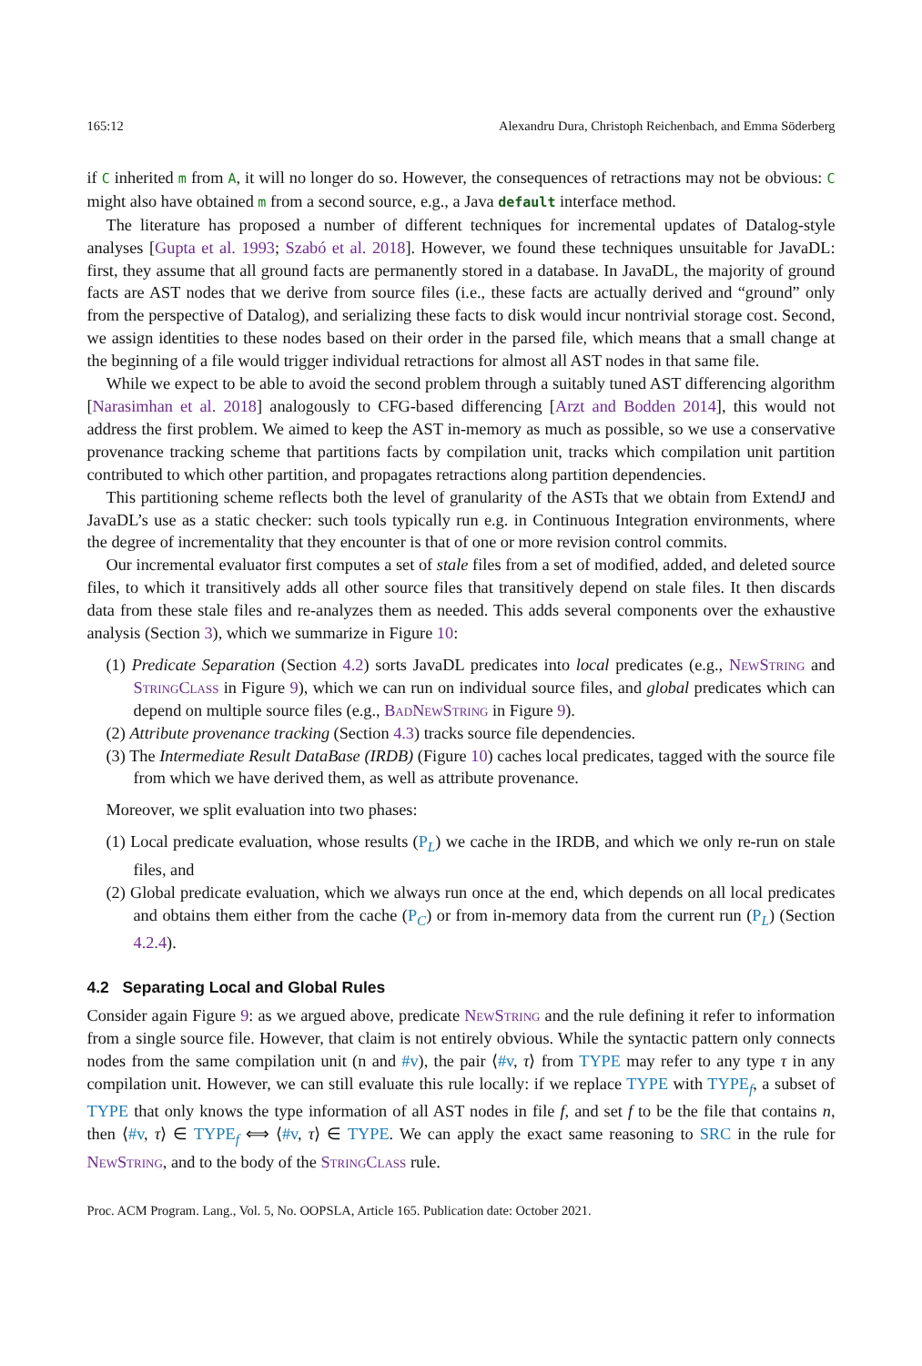165:12 Alexandru Dura, Christoph Reichenbach, and Emma Söderberg
if C inherited m from A, it will no longer do so. However, the consequences of retractions may not be obvious: C might also have obtained m from a second source, e.g., a Java default interface method.
The literature has proposed a number of different techniques for incremental updates of Datalog-style analyses [Gupta et al. 1993; Szabó et al. 2018]. However, we found these techniques unsuitable for JavaDL: first, they assume that all ground facts are permanently stored in a database. In JavaDL, the majority of ground facts are AST nodes that we derive from source files (i.e., these facts are actually derived and “ground” only from the perspective of Datalog), and serializing these facts to disk would incur nontrivial storage cost. Second, we assign identities to these nodes based on their order in the parsed file, which means that a small change at the beginning of a file would trigger individual retractions for almost all AST nodes in that same file.
While we expect to be able to avoid the second problem through a suitably tuned AST differencing algorithm [Narasimhan et al. 2018] analogously to CFG-based differencing [Arzt and Bodden 2014], this would not address the first problem. We aimed to keep the AST in-memory as much as possible, so we use a conservative provenance tracking scheme that partitions facts by compilation unit, tracks which compilation unit partition contributed to which other partition, and propagates retractions along partition dependencies.
This partitioning scheme reflects both the level of granularity of the ASTs that we obtain from ExtendJ and JavaDL’s use as a static checker: such tools typically run e.g. in Continuous Integration environments, where the degree of incrementality that they encounter is that of one or more revision control commits.
Our incremental evaluator first computes a set of stale files from a set of modified, added, and deleted source files, to which it transitively adds all other source files that transitively depend on stale files. It then discards data from these stale files and re-analyzes them as needed. This adds several components over the exhaustive analysis (Section 3), which we summarize in Figure 10:
(1) Predicate Separation (Section 4.2) sorts JavaDL predicates into local predicates (e.g., NewString and StringClass in Figure 9), which we can run on individual source files, and global predicates which can depend on multiple source files (e.g., BadNewString in Figure 9).
(2) Attribute provenance tracking (Section 4.3) tracks source file dependencies.
(3) The Intermediate Result DataBase (IRDB) (Figure 10) caches local predicates, tagged with the source file from which we have derived them, as well as attribute provenance.
Moreover, we split evaluation into two phases:
(1) Local predicate evaluation, whose results (P<sub>L</sub>) we cache in the IRDB, and which we only re-run on stale files, and
(2) Global predicate evaluation, which we always run once at the end, which depends on all local predicates and obtains them either from the cache (P<sub>C</sub>) or from in-memory data from the current run (P<sub>L</sub>) (Section 4.2.4).
4.2 Separating Local and Global Rules
Consider again Figure 9: as we argued above, predicate NewString and the rule defining it refer to information from a single source file. However, that claim is not entirely obvious. While the syntactic pattern only connects nodes from the same compilation unit (n and #v), the pair ⟨#v, τ⟩ from TYPE may refer to any type τ in any compilation unit. However, we can still evaluate this rule locally: if we replace TYPE with TYPE<sub>f</sub>, a subset of TYPE that only knows the type information of all AST nodes in file f, and set f to be the file that contains n, then ⟨#v, τ⟩ ∈ TYPE<sub>f</sub> ⟺ ⟨#v, τ⟩ ∈ TYPE. We can apply the exact same reasoning to SRC in the rule for NewString, and to the body of the StringClass rule.
Proc. ACM Program. Lang., Vol. 5, No. OOPSLA, Article 165. Publication date: October 2021.